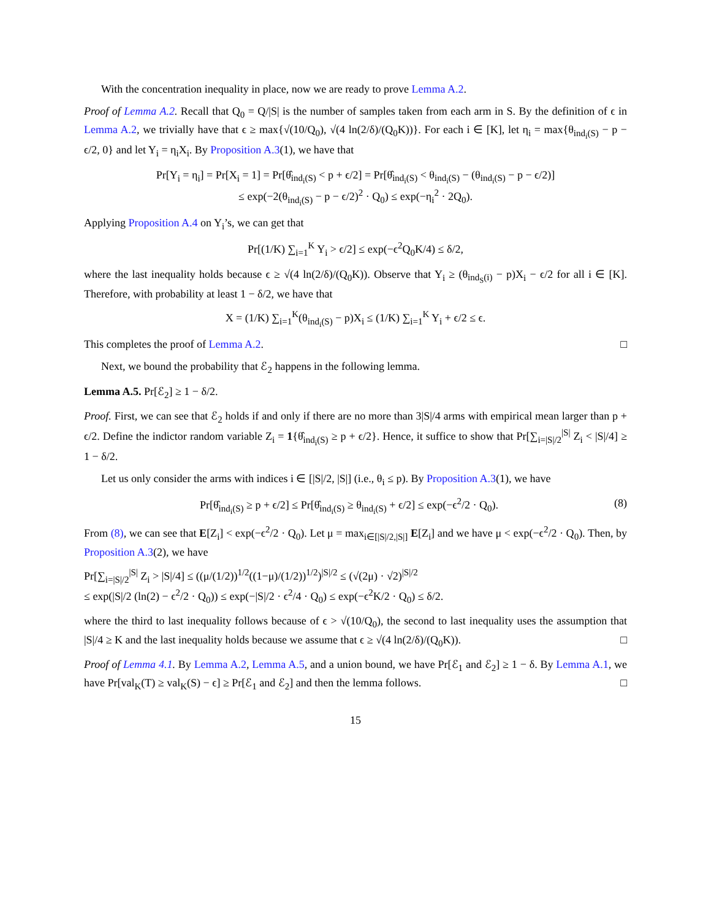With the concentration inequality in place, now we are ready to prove Lemma A.2.
Proof of Lemma A.2. Recall that Q<sub>0</sub> = Q/|S| is the number of samples taken from each arm in S. By the definition of ϵ in Lemma A.2, we trivially have that ϵ ≥ max{√(10/Q<sub>0</sub>), √(4 ln(2/δ)/(Q<sub>0</sub>K))}. For each i ∈ [K], let η<sub>i</sub> = max{θ<sub>ind<sub>i</sub>(S)</sub> − p − ϵ/2, 0} and let Y<sub>i</sub> = η<sub>i</sub>X<sub>i</sub>. By Proposition A.3(1), we have that
Pr[Y<sub>i</sub> = η<sub>i</sub>] = Pr[X<sub>i</sub> = 1] = Pr[θ̂<sub>ind<sub>i</sub>(S)</sub> < p + ϵ/2] = Pr[θ̂<sub>ind<sub>i</sub>(S)</sub> < θ<sub>ind<sub>i</sub>(S)</sub> − (θ<sub>ind<sub>i</sub>(S)</sub> − p − ϵ/2)]
≤ exp(−2(θ<sub>ind<sub>i</sub>(S)</sub> − p − ϵ/2)<sup>2</sup> · Q<sub>0</sub>) ≤ exp(−η<sub>i</sub><sup>2</sup> · 2Q<sub>0</sub>).
Applying Proposition A.4 on Y<sub>i</sub>’s, we can get that
Pr[(1/K) ∑<sub>i=1</sub><sup>K</sup> Y<sub>i</sub> > ϵ/2] ≤ exp(−ϵ<sup>2</sup>Q<sub>0</sub>K/4) ≤ δ/2,
where the last inequality holds because ϵ ≥ √(4 ln(2/δ)/(Q<sub>0</sub>K)). Observe that Y<sub>i</sub> ≥ (θ<sub>ind<sub>S</sub>(i)</sub> − p)X<sub>i</sub> − ϵ/2 for all i ∈ [K]. Therefore, with probability at least 1 − δ/2, we have that
X = (1/K) ∑<sub>i=1</sub><sup>K</sup>(θ<sub>ind<sub>i</sub>(S)</sub> − p)X<sub>i</sub> ≤ (1/K) ∑<sub>i=1</sub><sup>K</sup> Y<sub>i</sub> + ϵ/2 ≤ ϵ.
This completes the proof of Lemma A.2. □
Next, we bound the probability that ℰ<sub>2</sub> happens in the following lemma.
Lemma A.5. Pr[ℰ<sub>2</sub>] ≥ 1 − δ/2.
Proof. First, we can see that ℰ<sub>2</sub> holds if and only if there are no more than 3|S|/4 arms with empirical mean larger than p + ϵ/2. Define the indictor random variable Z<sub>i</sub> = 1{θ̂<sub>ind<sub>i</sub>(S)</sub> ≥ p + ϵ/2}. Hence, it suffice to show that Pr[∑<sub>i=|S|/2</sub><sup>|S|</sup> Z<sub>i</sub> < |S|/4] ≥ 1 − δ/2.
Let us only consider the arms with indices i ∈ [|S|/2, |S|] (i.e., θ<sub>i</sub> ≤ p). By Proposition A.3(1), we have
Pr[θ̂<sub>ind<sub>i</sub>(S)</sub> ≥ p + ϵ/2] ≤ Pr[θ̂<sub>ind<sub>i</sub>(S)</sub> ≥ θ<sub>ind<sub>i</sub>(S)</sub> + ϵ/2] ≤ exp(−ϵ<sup>2</sup>/2 · Q<sub>0</sub>). (8)
From (8), we can see that E[Z<sub>i</sub>] < exp(−ϵ<sup>2</sup>/2 · Q<sub>0</sub>). Let μ = max<sub>i∈[|S|/2,|S|]</sub> E[Z<sub>i</sub>] and we have μ < exp(−ϵ<sup>2</sup>/2 · Q<sub>0</sub>). Then, by Proposition A.3(2), we have
Pr[∑<sub>i=|S|/2</sub><sup>|S|</sup> Z<sub>i</sub> > |S|/4] ≤ ((μ/(1/2))<sup>1/2</sup>((1−μ)/(1/2))<sup>1/2</sup>)<sup>|S|/2</sup> ≤ (√(2μ) · √2)<sup>|S|/2</sup>
≤ exp(|S|/2 (ln(2) − ϵ<sup>2</sup>/2 · Q<sub>0</sub>)) ≤ exp(−|S|/2 · ϵ<sup>2</sup>/4 · Q<sub>0</sub>) ≤ exp(−ϵ<sup>2</sup>K/2 · Q<sub>0</sub>) ≤ δ/2.
where the third to last inequality follows because of ϵ > √(10/Q<sub>0</sub>), the second to last inequality uses the assumption that |S|/4 ≥ K and the last inequality holds because we assume that ϵ ≥ √(4 ln(2/δ)/(Q<sub>0</sub>K)). □
Proof of Lemma 4.1. By Lemma A.2, Lemma A.5, and a union bound, we have Pr[ℰ<sub>1</sub> and ℰ<sub>2</sub>] ≥ 1 − δ. By Lemma A.1, we have Pr[val<sub>K</sub>(T) ≥ val<sub>K</sub>(S) − ϵ] ≥ Pr[ℰ<sub>1</sub> and ℰ<sub>2</sub>] and then the lemma follows. □
15